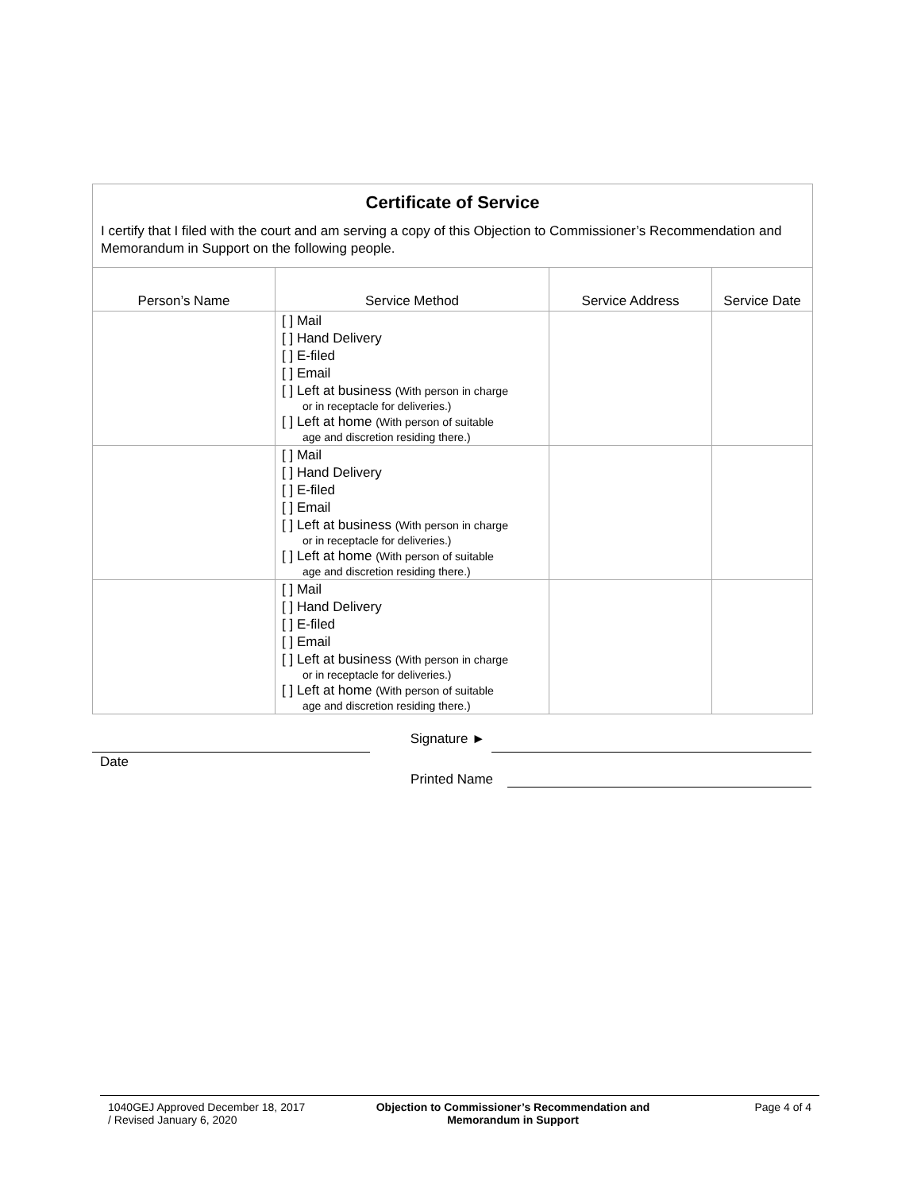Certificate of Service
I certify that I filed with the court and am serving a copy of this Objection to Commissioner’s Recommendation and Memorandum in Support on the following people.
| Person’s Name | Service Method | Service Address | Service Date |
| --- | --- | --- | --- |
| | [ ] Mail [ ] Hand Delivery [ ] E-filed [ ] Email [ ] Left at business (With person in charge or in receptacle for deliveries.) [ ] Left at home (With person of suitable age and discretion residing there.) | | |
| | [ ] Mail [ ] Hand Delivery [ ] E-filed [ ] Email [ ] Left at business (With person in charge or in receptacle for deliveries.) [ ] Left at home (With person of suitable age and discretion residing there.) | | |
| | [ ] Mail [ ] Hand Delivery [ ] E-filed [ ] Email [ ] Left at business (With person in charge or in receptacle for deliveries.) [ ] Left at home (With person of suitable age and discretion residing there.) | | |
Signature ►
Date
Printed Name
1040GEJ Approved December 18, 2017
/ Revised January 6, 2020
Objection to Commissioner’s Recommendation and
Memorandum in Support
Page 4 of 4